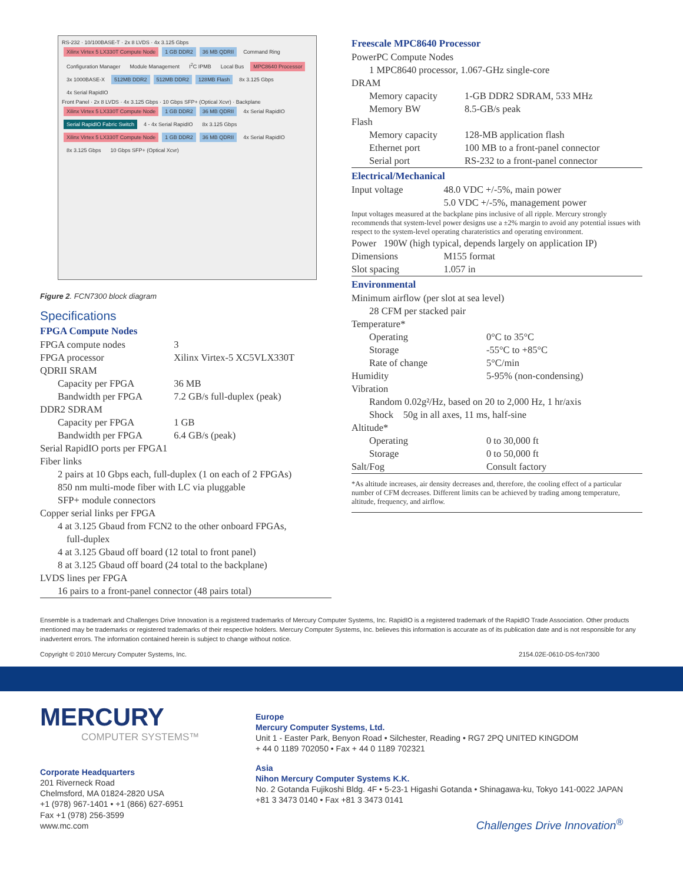RS-232 · 10/100BASE-T · 2x 8 LVDS · 4x 3.125 Gbps
Xilinx Virtex 5 LX330T Compute Node 1 GB DDR2 36 MB QDRII Command Ring Configuration Manager Module Management I<sup>2</sup>C IPMB Local Bus MPC8640 Processor 3x 1000BASE-X 512MB DDR2 512MB DDR2 128MB Flash 8x 3.125 Gbps 4x Serial RapidIO
Front Panel · 2x 8 LVDS · 4x 3.125 Gbps · 10 Gbps SFP+ (Optical Xcvr) · Backplane
Xilinx Virtex 5 LX330T Compute Node 1 GB DDR2 36 MB QDRII 4x Serial RapidIO Serial RapidIO Fabric Switch 4 - 4x Serial RapidIO 8x 3.125 Gbps Xilinx Virtex 5 LX330T Compute Node 1 GB DDR2 36 MB QDRII 4x Serial RapidIO 8x 3.125 Gbps 10 Gbps SFP+ (Optical Xcvr)
Figure 2. FCN7300 block diagram
Specifications
FPGA Compute Nodes
| FPGA compute nodes | 3 |
| FPGA processor | Xilinx Virtex-5 XC5VLX330T |
| QDRII SRAM | |
| Capacity per FPGA | 36 MB |
| Bandwidth per FPGA | 7.2 GB/s full-duplex (peak) |
| DDR2 SDRAM | |
| Capacity per FPGA | 1 GB |
| Bandwidth per FPGA | 6.4 GB/s (peak) |
| Serial RapidIO ports per FPGA1 | |
| Fiber links | |
| 2 pairs at 10 Gbps each, full-duplex (1 on each of 2 FPGAs) | |
| 850 nm multi-mode fiber with LC via pluggable | |
| SFP+ module connectors | |
| Copper serial links per FPGA | |
| 4 at 3.125 Gbaud from FCN2 to the other onboard FPGAs, | |
| full-duplex | |
| 4 at 3.125 Gbaud off board (12 total to front panel) | |
| 8 at 3.125 Gbaud off board (24 total to the backplane) | |
| LVDS lines per FPGA | |
| 16 pairs to a front-panel connector (48 pairs total) | |
Freescale MPC8640 Processor
| PowerPC Compute Nodes | |
| 1 MPC8640 processor, 1.067-GHz single-core | |
| DRAM | |
| Memory capacity | 1-GB DDR2 SDRAM, 533 MHz |
| Memory BW | 8.5-GB/s peak |
| Flash | |
| Memory capacity | 128-MB application flash |
| Ethernet port | 100 MB to a front-panel connector |
| Serial port | RS-232 to a front-panel connector |
Electrical/Mechanical
| Input voltage | 48.0 VDC +/-5%, main power |
| | 5.0 VDC +/-5%, management power |
| Input voltages measured at the backplane pins inclusive of all ripple. Mercury strongly recommends that system-level power designs use a ±2% margin to avoid any potential issues with respect to the system-level operating charateristics and operating environment. | |
| Power 190W (high typical, depends largely on application IP) | |
| Dimensions | M155 format |
| Slot spacing | 1.057 in |
Environmental
| Minimum airflow (per slot at sea level) | |
| 28 CFM per stacked pair | |
| Temperature* | |
| Operating | 0°C to 35°C |
| Storage | -55°C to +85°C |
| Rate of change | 5°C/min |
| Humidity | 5-95% (non-condensing) |
| Vibration | |
| Random 0.02g²/Hz, based on 20 to 2,000 Hz, 1 hr/axis | |
| Shock 50g in all axes, 11 ms, half-sine | |
| Altitude* | |
| Operating | 0 to 30,000 ft |
| Storage | 0 to 50,000 ft |
| Salt/Fog | Consult factory |
| *As altitude increases, air density decreases and, therefore, the cooling effect of a particular number of CFM decreases. Different limits can be achieved by trading among temperature, altitude, frequency, and airflow. | |
Ensemble is a trademark and Challenges Drive Innovation is a registered trademarks of Mercury Computer Systems, Inc. RapidIO is a registered trademark of the RapidIO Trade Association. Other products mentioned may be trademarks or registered trademarks of their respective holders. Mercury Computer Systems, Inc. believes this information is accurate as of its publication date and is not responsible for any inadvertent errors. The information contained herein is subject to change without notice.
Copyright © 2010 Mercury Computer Systems, Inc. 2154.02E-0610-DS-fcn7300
MERCURY
COMPUTER SYSTEMS™
Corporate Headquarters
201 Riverneck Road
Chelmsford, MA 01824-2820 USA
+1 (978) 967-1401 • +1 (866) 627-6951
Fax +1 (978) 256-3599
www.mc.com
Europe
Mercury Computer Systems, Ltd.
Unit 1 - Easter Park, Benyon Road • Silchester, Reading • RG7 2PQ UNITED KINGDOM
+ 44 0 1189 702050 • Fax + 44 0 1189 702321
Asia
Nihon Mercury Computer Systems K.K.
No. 2 Gotanda Fujikoshi Bldg. 4F • 5-23-1 Higashi Gotanda • Shinagawa-ku, Tokyo 141-0022 JAPAN
+81 3 3473 0140 • Fax +81 3 3473 0141
Challenges Drive Innovation<sup>®</sup>